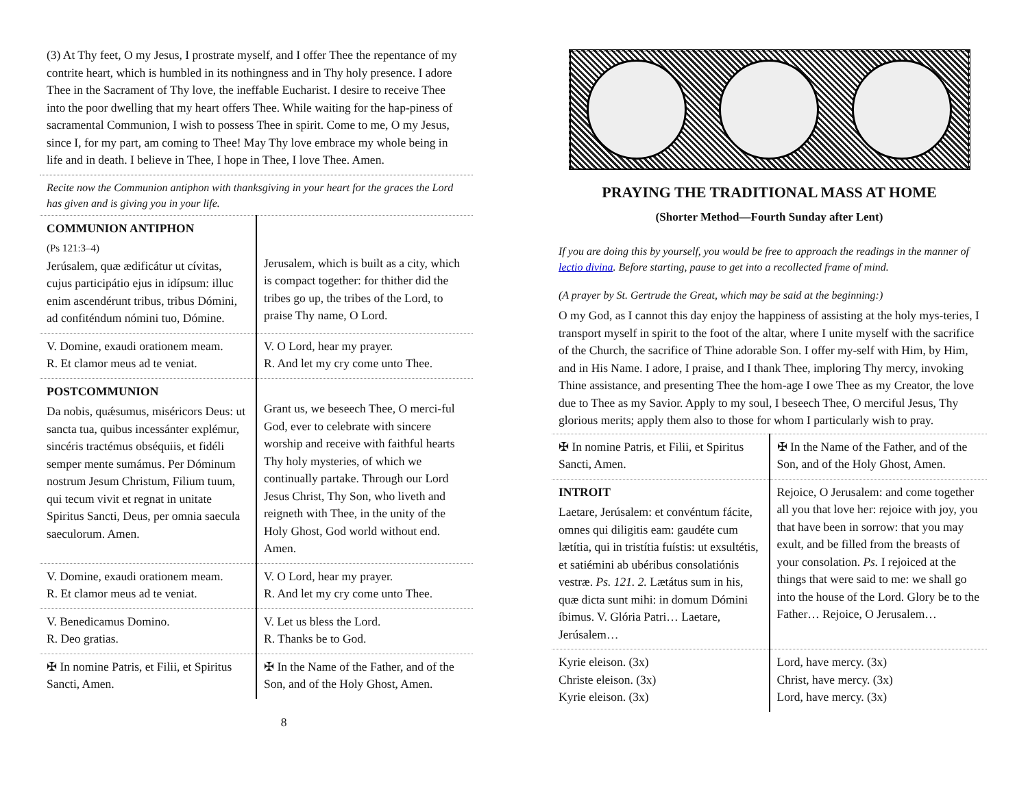(3) At Thy feet, O my Jesus, I prostrate myself, and I offer Thee the repentance of my contrite heart, which is humbled in its nothingness and in Thy holy presence. I adore Thee in the Sacrament of Thy love, the ineffable Eucharist. I desire to receive Thee into the poor dwelling that my heart offers Thee. While waiting for the hap-piness of sacramental Communion, I wish to possess Thee in spirit. Come to me, O my Jesus, since I, for my part, am coming to Thee! May Thy love embrace my whole being in life and in death. I believe in Thee, I hope in Thee, I love Thee. Amen.
Recite now the Communion antiphon with thanksgiving in your heart for the graces the Lord has given and is giving you in your life.
| COMMUNION ANTIPHON (Ps 121:3–4) Jerúsalem, quæ ædificátur ut cívitas, cujus participátio ejus in idípsum: illuc enim ascendérunt tribus, tribus Dómini, ad confiténdum nómini tuo, Dómine. | Jerusalem, which is built as a city, which is compact together: for thither did the tribes go up, the tribes of the Lord, to praise Thy name, O Lord. |
| V. Domine, exaudi orationem meam. R. Et clamor meus ad te veniat. | V. O Lord, hear my prayer. R. And let my cry come unto Thee. |
| POSTCOMMUNION Da nobis, quǽsumus, miséricors Deus: ut sancta tua, quibus incessánter explémur, sincéris tractémus obséquiis, et fidéli semper mente sumámus. Per Dóminum nostrum Jesum Christum, Filium tuum, qui tecum vivit et regnat in unitate Spiritus Sancti, Deus, per omnia saecula saeculorum. Amen. | Grant us, we beseech Thee, O merci-ful God, ever to celebrate with sincere worship and receive with faithful hearts Thy holy mysteries, of which we continually partake. Through our Lord Jesus Christ, Thy Son, who liveth and reigneth with Thee, in the unity of the Holy Ghost, God world without end. Amen. |
| V. Domine, exaudi orationem meam. R. Et clamor meus ad te veniat. | V. O Lord, hear my prayer. R. And let my cry come unto Thee. |
| V. Benedicamus Domino. R. Deo gratias. | V. Let us bless the Lord. R. Thanks be to God. |
| ✠ In nomine Patris, et Filii, et Spiritus Sancti, Amen. | ✠ In the Name of the Father, and of the Son, and of the Holy Ghost, Amen. |
8
PRAYING THE TRADITIONAL MASS AT HOME
(Shorter Method—Fourth Sunday after Lent)
If you are doing this by yourself, you would be free to approach the readings in the manner of lectio divina. Before starting, pause to get into a recollected frame of mind.
(A prayer by St. Gertrude the Great, which may be said at the beginning:)
O my God, as I cannot this day enjoy the happiness of assisting at the holy mys-teries, I transport myself in spirit to the foot of the altar, where I unite myself with the sacrifice of the Church, the sacrifice of Thine adorable Son. I offer my-self with Him, by Him, and in His Name. I adore, I praise, and I thank Thee, imploring Thy mercy, invoking Thine assistance, and presenting Thee the hom-age I owe Thee as my Creator, the love due to Thee as my Savior. Apply to my soul, I beseech Thee, O merciful Jesus, Thy glorious merits; apply them also to those for whom I particularly wish to pray.
| ✠ In nomine Patris, et Filii, et Spiritus Sancti, Amen. | ✠ In the Name of the Father, and of the Son, and of the Holy Ghost, Amen. |
| INTROIT Laetare, Jerúsalem: et convéntum fácite, omnes qui diligitis eam: gaudéte cum lætítia, qui in tristítia fuístis: ut exsultétis, et satiémini ab ubéribus consolatiónis vestræ. Ps. 121. 2. Lætátus sum in his, quæ dicta sunt mihi: in domum Dómini íbimus. V. Glória Patri… Laetare, Jerúsalem… | Rejoice, O Jerusalem: and come together all you that love her: rejoice with joy, you that have been in sorrow: that you may exult, and be filled from the breasts of your consolation. Ps. I rejoiced at the things that were said to me: we shall go into the house of the Lord. Glory be to the Father… Rejoice, O Jerusalem… |
| Kyrie eleison. (3x) Christe eleison. (3x) Kyrie eleison. (3x) | Lord, have mercy. (3x) Christ, have mercy. (3x) Lord, have mercy. (3x) |